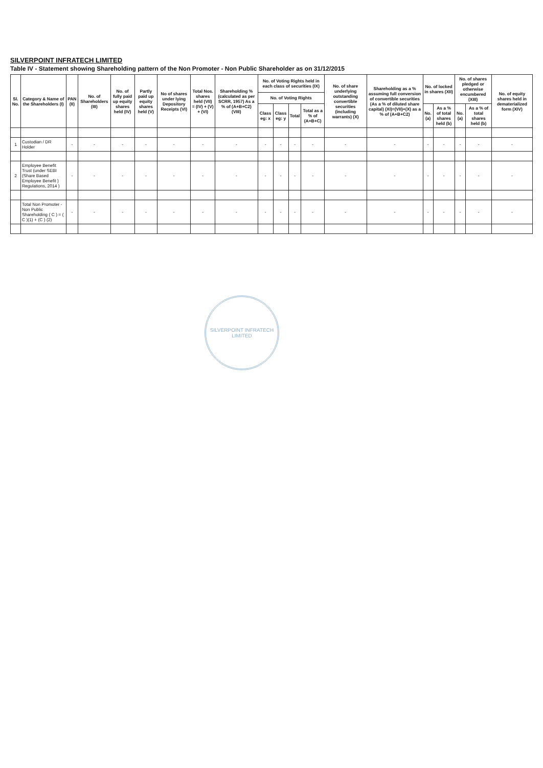SILVERPOINT INFRATECH LIMITED
Table IV - Statement showing Shareholding pattern of the Non Promoter - Non Public Shareholder as on 31/12/2015
| Sl. No. | Category & Name of the Shareholders (I) | PAN (II) | No. of Shareholders (III) | No. of fully paid up equity shares held (IV) | Partly paid up equity shares held (V) | No of shares under lying Depository Receipts (VI) | Total Nos. shares held (VII) = (IV) + (V) + (VI) | Shareholding % (calculated as per SCRR, 1957) As a % of (A+B+C2) (VIII) | No. of Voting Rights held in each class of securities (IX) | | | | No. of share underlying outstanding convertible securities (including warrants) (X) | Shareholding as a % assuming full conversion of convertible securities (As a % of diluted share capital) (XI)=(VII)+(X) as a % of (A+B+C2) | No. of locked in shares (XII) | | No. of shares pledged or otherwise encumbered (XIII) | | No. of equity shares held in dematerialized form (XIV) |
| --- | --- | --- | --- | --- | --- | --- | --- | --- | --- | --- | --- | --- | --- | --- | --- | --- | --- | --- | --- |
| | | | | | | | | | No. of Voting Rights | | | | | | | | | | |
| | | | | | | | | | Class eg: x | Class eg: y | Total | Total as a % of (A+B+C) | | | No. (a) | As a % of total shares held (b) | No. (a) | As a % of total shares held (b) | |
| 1 | Custodian / DR Holder | - | - | - | - | - | - | - | - | - | - | - | - | - | - | - | - | - | - |
| 2 | Employee Benefit Trust (under SEBI (Share Based Employee Benefit ) Regulations, 2014 ) | - | - | - | - | - | - | - | - | - | - | - | - | - | - | - | - | - | - |
| | Total Non Promoter - Non Public Shareholding ( C ) = ( C )(1) + (C ) (2) | - | - | - | - | - | - | - | - | - | - | - | - | - | - | - | - | - | - |
SILVERPOINT INFRATECH LIMITED